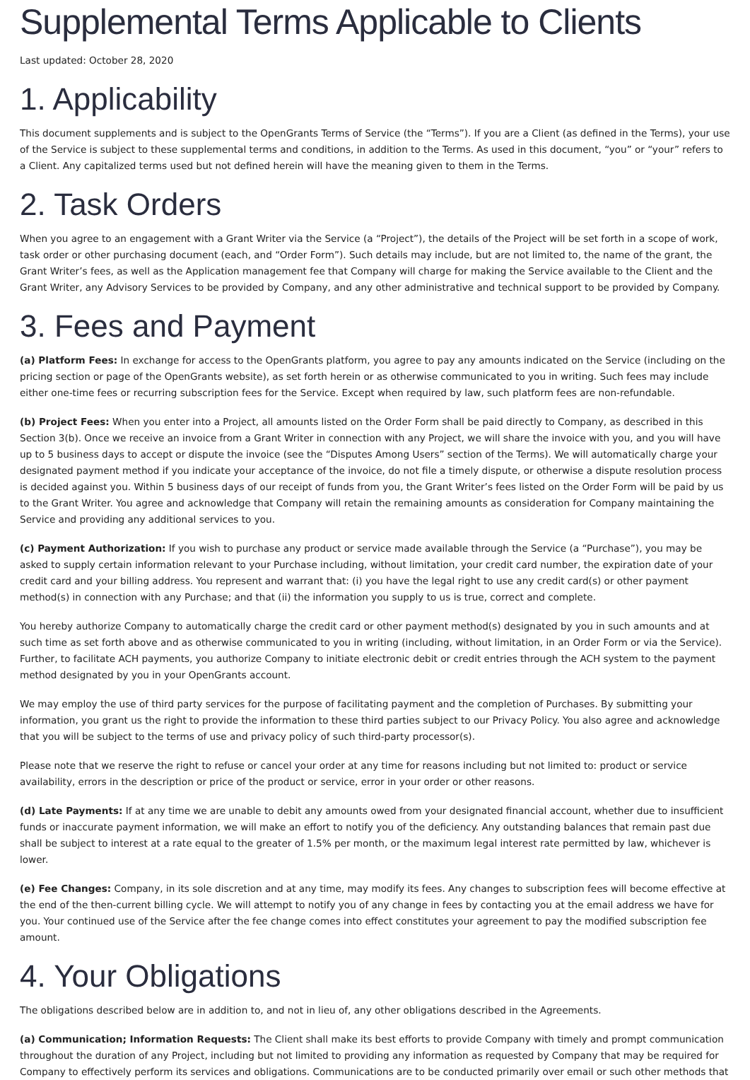Supplemental Terms Applicable to Clients
Last updated: October 28, 2020
1. Applicability
This document supplements and is subject to the OpenGrants Terms of Service (the “Terms”). If you are a Client (as defined in the Terms), your use of the Service is subject to these supplemental terms and conditions, in addition to the Terms. As used in this document, “you” or “your” refers to a Client. Any capitalized terms used but not defined herein will have the meaning given to them in the Terms.
2. Task Orders
When you agree to an engagement with a Grant Writer via the Service (a “Project”), the details of the Project will be set forth in a scope of work, task order or other purchasing document (each, and “Order Form”). Such details may include, but are not limited to, the name of the grant, the Grant Writer’s fees, as well as the Application management fee that Company will charge for making the Service available to the Client and the Grant Writer, any Advisory Services to be provided by Company, and any other administrative and technical support to be provided by Company.
3. Fees and Payment
(a) Platform Fees: In exchange for access to the OpenGrants platform, you agree to pay any amounts indicated on the Service (including on the pricing section or page of the OpenGrants website), as set forth herein or as otherwise communicated to you in writing. Such fees may include either one-time fees or recurring subscription fees for the Service. Except when required by law, such platform fees are non-refundable.
(b) Project Fees: When you enter into a Project, all amounts listed on the Order Form shall be paid directly to Company, as described in this Section 3(b). Once we receive an invoice from a Grant Writer in connection with any Project, we will share the invoice with you, and you will have up to 5 business days to accept or dispute the invoice (see the “Disputes Among Users” section of the Terms). We will automatically charge your designated payment method if you indicate your acceptance of the invoice, do not file a timely dispute, or otherwise a dispute resolution process is decided against you. Within 5 business days of our receipt of funds from you, the Grant Writer’s fees listed on the Order Form will be paid by us to the Grant Writer. You agree and acknowledge that Company will retain the remaining amounts as consideration for Company maintaining the Service and providing any additional services to you.
(c) Payment Authorization: If you wish to purchase any product or service made available through the Service (a “Purchase”), you may be asked to supply certain information relevant to your Purchase including, without limitation, your credit card number, the expiration date of your credit card and your billing address. You represent and warrant that: (i) you have the legal right to use any credit card(s) or other payment method(s) in connection with any Purchase; and that (ii) the information you supply to us is true, correct and complete.
You hereby authorize Company to automatically charge the credit card or other payment method(s) designated by you in such amounts and at such time as set forth above and as otherwise communicated to you in writing (including, without limitation, in an Order Form or via the Service). Further, to facilitate ACH payments, you authorize Company to initiate electronic debit or credit entries through the ACH system to the payment method designated by you in your OpenGrants account.
We may employ the use of third party services for the purpose of facilitating payment and the completion of Purchases. By submitting your information, you grant us the right to provide the information to these third parties subject to our Privacy Policy. You also agree and acknowledge that you will be subject to the terms of use and privacy policy of such third-party processor(s).
Please note that we reserve the right to refuse or cancel your order at any time for reasons including but not limited to: product or service availability, errors in the description or price of the product or service, error in your order or other reasons.
(d) Late Payments: If at any time we are unable to debit any amounts owed from your designated financial account, whether due to insufficient funds or inaccurate payment information, we will make an effort to notify you of the deficiency. Any outstanding balances that remain past due shall be subject to interest at a rate equal to the greater of 1.5% per month, or the maximum legal interest rate permitted by law, whichever is lower.
(e) Fee Changes: Company, in its sole discretion and at any time, may modify its fees. Any changes to subscription fees will become effective at the end of the then-current billing cycle. We will attempt to notify you of any change in fees by contacting you at the email address we have for you. Your continued use of the Service after the fee change comes into effect constitutes your agreement to pay the modified subscription fee amount.
4. Your Obligations
The obligations described below are in addition to, and not in lieu of, any other obligations described in the Agreements.
(a) Communication; Information Requests: The Client shall make its best efforts to provide Company with timely and prompt communication throughout the duration of any Project, including but not limited to providing any information as requested by Company that may be required for Company to effectively perform its services and obligations. Communications are to be conducted primarily over email or such other methods that